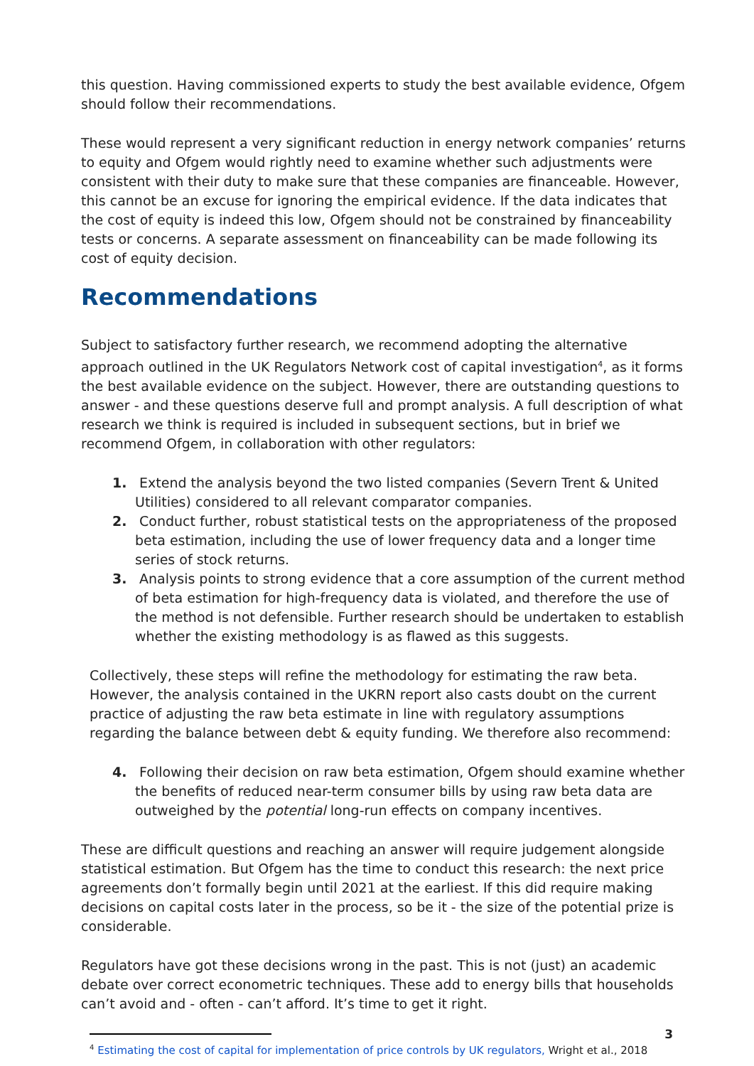this question. Having commissioned experts to study the best available evidence, Ofgem should follow their recommendations.
These would represent a very significant reduction in energy network companies’ returns to equity and Ofgem would rightly need to examine whether such adjustments were consistent with their duty to make sure that these companies are financeable. However, this cannot be an excuse for ignoring the empirical evidence. If the data indicates that the cost of equity is indeed this low, Ofgem should not be constrained by financeability tests or concerns. A separate assessment on financeability can be made following its cost of equity decision.
Recommendations
Subject to satisfactory further research, we recommend adopting the alternative approach outlined in the UK Regulators Network cost of capital investigation<sup>4</sup>, as it forms the best available evidence on the subject. However, there are outstanding questions to answer - and these questions deserve full and prompt analysis. A full description of what research we think is required is included in subsequent sections, but in brief we recommend Ofgem, in collaboration with other regulators:
1. Extend the analysis beyond the two listed companies (Severn Trent & United Utilities) considered to all relevant comparator companies.
2. Conduct further, robust statistical tests on the appropriateness of the proposed beta estimation, including the use of lower frequency data and a longer time series of stock returns.
3. Analysis points to strong evidence that a core assumption of the current method of beta estimation for high-frequency data is violated, and therefore the use of the method is not defensible. Further research should be undertaken to establish whether the existing methodology is as flawed as this suggests.
Collectively, these steps will refine the methodology for estimating the raw beta. However, the analysis contained in the UKRN report also casts doubt on the current practice of adjusting the raw beta estimate in line with regulatory assumptions regarding the balance between debt & equity funding. We therefore also recommend:
4. Following their decision on raw beta estimation, Ofgem should examine whether the benefits of reduced near-term consumer bills by using raw beta data are outweighed by the potential long-run effects on company incentives.
These are difficult questions and reaching an answer will require judgement alongside statistical estimation. But Ofgem has the time to conduct this research: the next price agreements don’t formally begin until 2021 at the earliest. If this did require making decisions on capital costs later in the process, so be it - the size of the potential prize is considerable.
Regulators have got these decisions wrong in the past. This is not (just) an academic debate over correct econometric techniques. These add to energy bills that households can’t avoid and - often - can’t afford. It’s time to get it right.
<sup>4</sup> Estimating the cost of capital for implementation of price controls by UK regulators, Wright et al., 2018
3